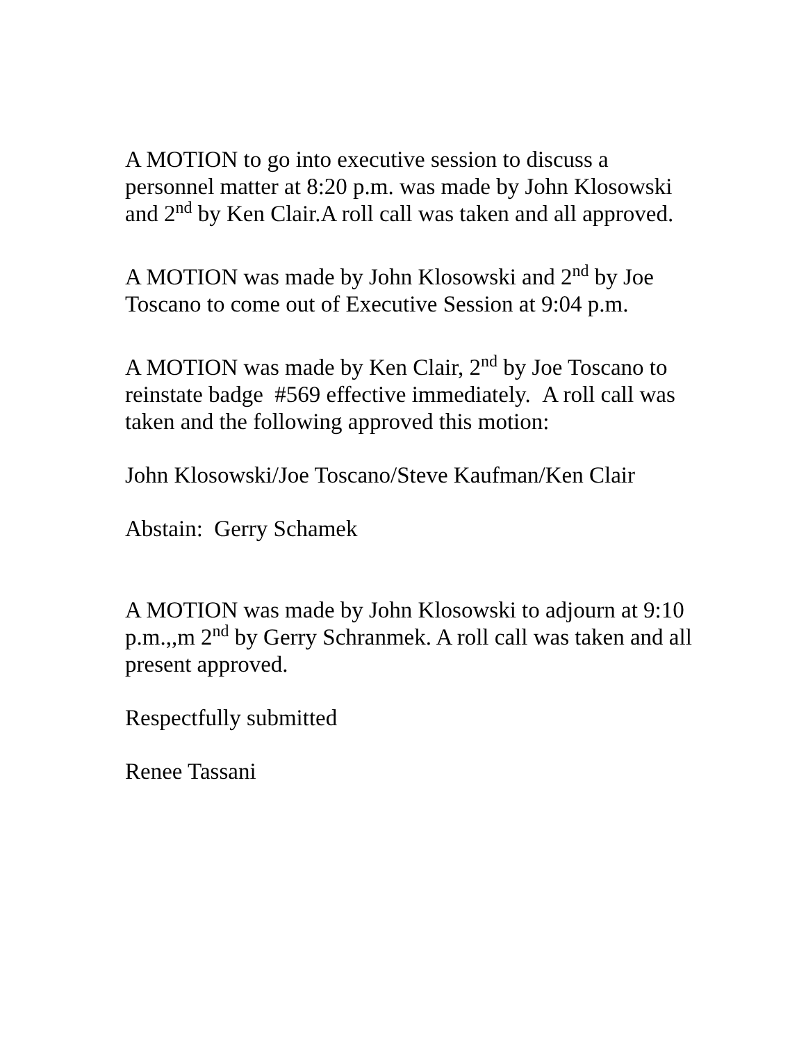A MOTION to go into executive session to discuss a personnel matter at 8:20 p.m. was made by John Klosowski and 2<sup>nd</sup> by Ken Clair.A roll call was taken and all approved.
A MOTION was made by John Klosowski and 2<sup>nd</sup> by Joe Toscano to come out of Executive Session at 9:04 p.m.
A MOTION was made by Ken Clair, 2<sup>nd</sup> by Joe Toscano to reinstate badge #569 effective immediately. A roll call was taken and the following approved this motion:
John Klosowski/Joe Toscano/Steve Kaufman/Ken Clair
Abstain: Gerry Schamek
A MOTION was made by John Klosowski to adjourn at 9:10 p.m.,,m 2<sup>nd</sup> by Gerry Schranmek. A roll call was taken and all present approved.
Respectfully submitted
Renee Tassani